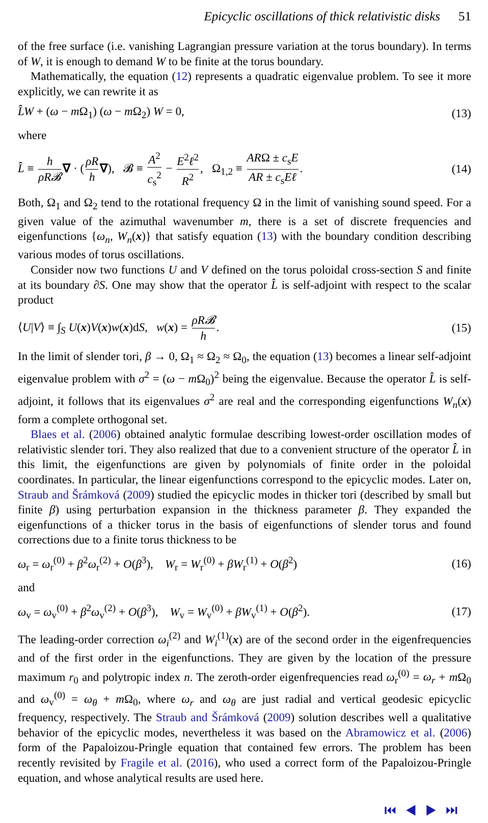Epicyclic oscillations of thick relativistic disks 51
of the free surface (i.e. vanishing Lagrangian pressure variation at the torus boundary). In terms of W, it is enough to demand W to be finite at the torus boundary.
Mathematically, the equation (12) represents a quadratic eigenvalue problem. To see it more explicitly, we can rewrite it as
L̂W + (ω − m Ω<sub>1</sub>) (ω − m Ω<sub>2</sub>) W = 0, (13)
where
L̂ ≡ h ρR𝓑 ∇ · (ρR h ∇), 𝓑 ≡ A<sup>2</sup> c<sub>s</sub><sup>2</sup> − E<sup>2</sup>ℓ<sup>2</sup> R<sup>2</sup>, Ω<sub>1,2</sub> ≡ ARΩ ± c<sub>s</sub>E AR ± c<sub>s</sub>Eℓ. (14)
Both, Ω<sub>1</sub> and Ω<sub>2</sub> tend to the rotational frequency Ω in the limit of vanishing sound speed. For a given value of the azimuthal wavenumber m, there is a set of discrete frequencies and eigenfunctions {ω<sub>n</sub>, W<sub>n</sub>(x)} that satisfy equation (13) with the boundary condition describing various modes of torus oscillations.
Consider now two functions U and V defined on the torus poloidal cross-section S and finite at its boundary ∂S. One may show that the operator L̂ is self-adjoint with respect to the scalar product
⟨U|V⟩ ≡ ∫<sub>S</sub> U(x)V(x)w(x)dS, w(x) = ρR𝓑 h. (15)
In the limit of slender tori, β → 0, Ω<sub>1</sub> ≈ Ω<sub>2</sub> ≈ Ω<sub>0</sub>, the equation (13) becomes a linear self-adjoint eigenvalue problem with σ<sup>2</sup> = (ω − m Ω<sub>0</sub>)<sup>2</sup> being the eigenvalue. Because the operator L̂ is self-adjoint, it follows that its eigenvalues σ<sup>2</sup> are real and the corresponding eigenfunctions W<sub>n</sub>(x) form a complete orthogonal set.
Blaes et al. (2006) obtained analytic formulae describing lowest-order oscillation modes of relativistic slender tori. They also realized that due to a convenient structure of the operator L̂ in this limit, the eigenfunctions are given by polynomials of finite order in the poloidal coordinates. In particular, the linear eigenfunctions correspond to the epicyclic modes. Later on, Straub and Šrámková (2009) studied the epicyclic modes in thicker tori (described by small but finite β) using perturbation expansion in the thickness parameter β. They expanded the eigenfunctions of a thicker torus in the basis of eigenfunctions of slender torus and found corrections due to a finite torus thickness to be
ω<sub>r</sub> = ω<sub>r</sub><sup>(0)</sup> + β<sup>2</sup>ω<sub>r</sub><sup>(2)</sup> + O(β<sup>3</sup>), W<sub>r</sub> = W<sub>r</sub><sup>(0)</sup> + βW<sub>r</sub><sup>(1)</sup> + O(β<sup>2</sup>) (16)
and
ω<sub>v</sub> = ω<sub>v</sub><sup>(0)</sup> + β<sup>2</sup>ω<sub>v</sub><sup>(2)</sup> + O(β<sup>3</sup>), W<sub>v</sub> = W<sub>v</sub><sup>(0)</sup> + βW<sub>v</sub><sup>(1)</sup> + O(β<sup>2</sup>). (17)
The leading-order correction ω<sub>i</sub><sup>(2)</sup> and W<sub>i</sub><sup>(1)</sup>(x) are of the second order in the eigenfrequencies and of the first order in the eigenfunctions. They are given by the location of the pressure maximum r<sub>0</sub> and polytropic index n. The zeroth-order eigenfrequencies read ω<sub>r</sub><sup>(0)</sup> = ω<sub>r</sub> + m Ω<sub>0</sub> and ω<sub>v</sub><sup>(0)</sup> = ω<sub>θ</sub> + m Ω<sub>0</sub>, where ω<sub>r</sub> and ω<sub>θ</sub> are just radial and vertical geodesic epicyclic frequency, respectively. The Straub and Šrámková (2009) solution describes well a qualitative behavior of the epicyclic modes, nevertheless it was based on the Abramowicz et al. (2006) form of the Papaloizou-Pringle equation that contained few errors. The problem has been recently revisited by Fragile et al. (2016), who used a correct form of the Papaloizou-Pringle equation, and whose analytical results are used here.
⏮ ◀ ▶ ⏭